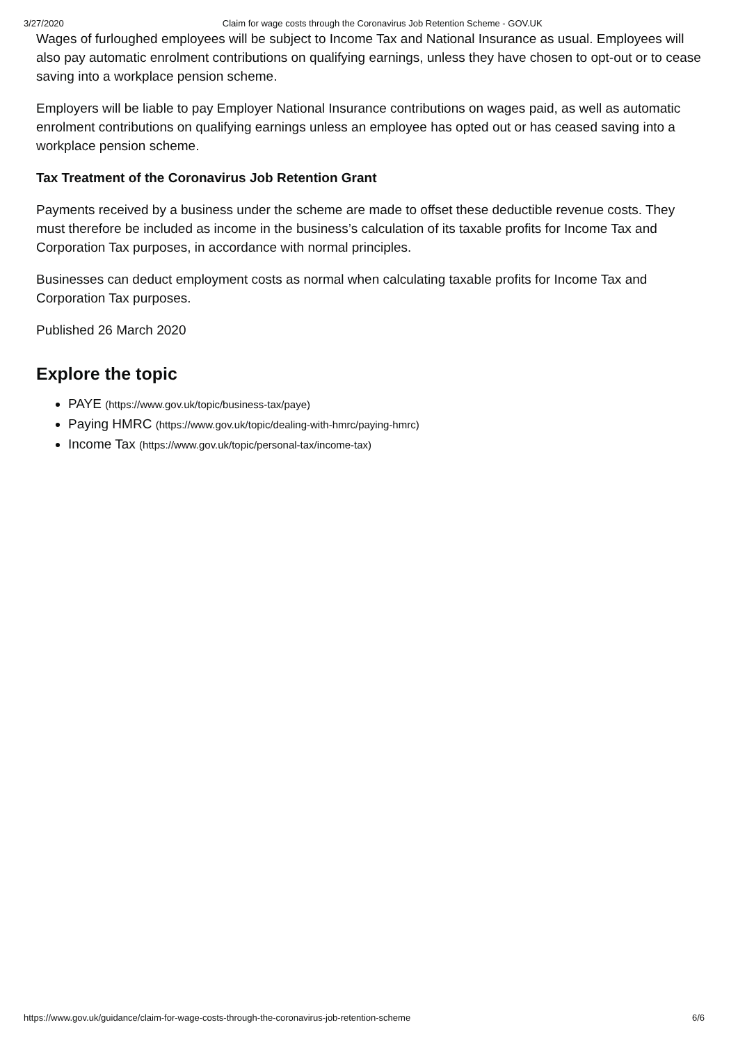3/27/2020 Claim for wage costs through the Coronavirus Job Retention Scheme - GOV.UK
Wages of furloughed employees will be subject to Income Tax and National Insurance as usual. Employees will also pay automatic enrolment contributions on qualifying earnings, unless they have chosen to opt-out or to cease saving into a workplace pension scheme.
Employers will be liable to pay Employer National Insurance contributions on wages paid, as well as automatic enrolment contributions on qualifying earnings unless an employee has opted out or has ceased saving into a workplace pension scheme.
Tax Treatment of the Coronavirus Job Retention Grant
Payments received by a business under the scheme are made to offset these deductible revenue costs. They must therefore be included as income in the business’s calculation of its taxable profits for Income Tax and Corporation Tax purposes, in accordance with normal principles.
Businesses can deduct employment costs as normal when calculating taxable profits for Income Tax and Corporation Tax purposes.
Published 26 March 2020
Explore the topic
PAYE (https://www.gov.uk/topic/business-tax/paye)
Paying HMRC (https://www.gov.uk/topic/dealing-with-hmrc/paying-hmrc)
Income Tax (https://www.gov.uk/topic/personal-tax/income-tax)
https://www.gov.uk/guidance/claim-for-wage-costs-through-the-coronavirus-job-retention-scheme 6/6